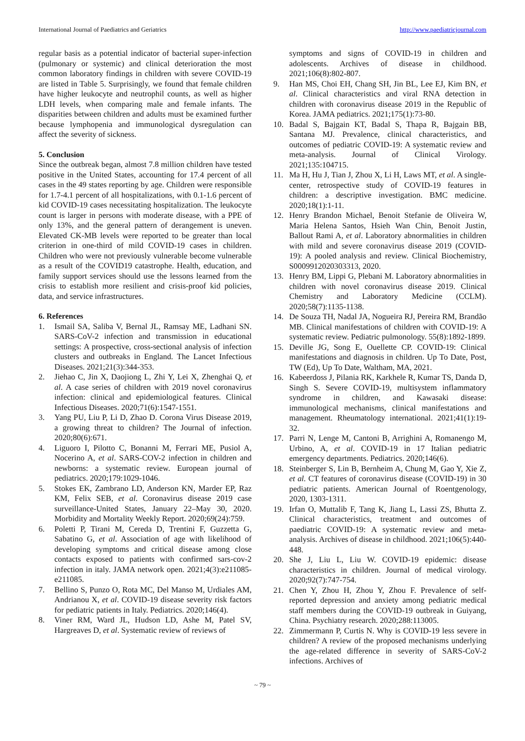International Journal of Paediatrics and Geriatrics http://www.paediatricjournal.com
regular basis as a potential indicator of bacterial super-infection (pulmonary or systemic) and clinical deterioration the most common laboratory findings in children with severe COVID-19 are listed in Table 5. Surprisingly, we found that female children have higher leukocyte and neutrophil counts, as well as higher LDH levels, when comparing male and female infants. The disparities between children and adults must be examined further because lymphopenia and immunological dysregulation can affect the severity of sickness.
5. Conclusion
Since the outbreak began, almost 7.8 million children have tested positive in the United States, accounting for 17.4 percent of all cases in the 49 states reporting by age. Children were responsible for 1.7-4.1 percent of all hospitalizations, with 0.1-1.6 percent of kid COVID-19 cases necessitating hospitalization. The leukocyte count is larger in persons with moderate disease, with a PPE of only 13%, and the general pattern of derangement is uneven. Elevated CK-MB levels were reported to be greater than local criterion in one-third of mild COVID-19 cases in children. Children who were not previously vulnerable become vulnerable as a result of the COVID19 catastrophe. Health, education, and family support services should use the lessons learned from the crisis to establish more resilient and crisis-proof kid policies, data, and service infrastructures.
6. References
1. Ismail SA, Saliba V, Bernal JL, Ramsay ME, Ladhani SN. SARS-CoV-2 infection and transmission in educational settings: A prospective, cross-sectional analysis of infection clusters and outbreaks in England. The Lancet Infectious Diseases. 2021;21(3):344-353.
2. Jiehao C, Jin X, Daojiong L, Zhi Y, Lei X, Zhenghai Q, et al. A case series of children with 2019 novel coronavirus infection: clinical and epidemiological features. Clinical Infectious Diseases. 2020;71(6):1547-1551.
3. Yang PU, Liu P, Li D, Zhao D. Corona Virus Disease 2019, a growing threat to children? The Journal of infection. 2020;80(6):671.
4. Liguoro I, Pilotto C, Bonanni M, Ferrari ME, Pusiol A, Nocerino A, et al. SARS-COV-2 infection in children and newborns: a systematic review. European journal of pediatrics. 2020;179:1029-1046.
5. Stokes EK, Zambrano LD, Anderson KN, Marder EP, Raz KM, Felix SEB, et al. Coronavirus disease 2019 case surveillance-United States, January 22–May 30, 2020. Morbidity and Mortality Weekly Report. 2020;69(24):759.
6. Poletti P, Tirani M, Cereda D, Trentini F, Guzzetta G, Sabatino G, et al. Association of age with likelihood of developing symptoms and critical disease among close contacts exposed to patients with confirmed sars-cov-2 infection in italy. JAMA network open. 2021;4(3):e211085-e211085.
7. Bellino S, Punzo O, Rota MC, Del Manso M, Urdiales AM, Andrianou X, et al. COVID-19 disease severity risk factors for pediatric patients in Italy. Pediatrics. 2020;146(4).
8. Viner RM, Ward JL, Hudson LD, Ashe M, Patel SV, Hargreaves D, et al. Systematic review of reviews of
symptoms and signs of COVID-19 in children and adolescents. Archives of disease in childhood. 2021;106(8):802-807.
9. Han MS, Choi EH, Chang SH, Jin BL, Lee EJ, Kim BN, et al. Clinical characteristics and viral RNA detection in children with coronavirus disease 2019 in the Republic of Korea. JAMA pediatrics. 2021;175(1):73-80.
10. Badal S, Bajgain KT, Badal S, Thapa R, Bajgain BB, Santana MJ. Prevalence, clinical characteristics, and outcomes of pediatric COVID-19: A systematic review and meta-analysis. Journal of Clinical Virology. 2021;135:104715.
11. Ma H, Hu J, Tian J, Zhou X, Li H, Laws MT, et al. A single-center, retrospective study of COVID-19 features in children: a descriptive investigation. BMC medicine. 2020;18(1):1-11.
12. Henry Brandon Michael, Benoit Stefanie de Oliveira W, Maria Helena Santos, Hsieh Wan Chin, Benoit Justin, Ballout Rami A, et al. Laboratory abnormalities in children with mild and severe coronavirus disease 2019 (COVID-19): A pooled analysis and review. Clinical Biochemistry, S0009912020303313, 2020.
13. Henry BM, Lippi G, Plebani M. Laboratory abnormalities in children with novel coronavirus disease 2019. Clinical Chemistry and Laboratory Medicine (CCLM). 2020;58(7):1135-1138.
14. De Souza TH, Nadal JA, Nogueira RJ, Pereira RM, Brandão MB. Clinical manifestations of children with COVID-19: A systematic review. Pediatric pulmonology. 55(8):1892-1899.
15. Deville JG, Song E, Ouellette CP. COVID-19: Clinical manifestations and diagnosis in children. Up To Date, Post, TW (Ed), Up To Date, Waltham, MA, 2021.
16. Kabeerdoss J, Pilania RK, Karkhele R, Kumar TS, Danda D, Singh S. Severe COVID-19, multisystem inflammatory syndrome in children, and Kawasaki disease: immunological mechanisms, clinical manifestations and management. Rheumatology international. 2021;41(1):19-32.
17. Parri N, Lenge M, Cantoni B, Arrighini A, Romanengo M, Urbino, A, et al. COVID-19 in 17 Italian pediatric emergency departments. Pediatrics. 2020;146(6).
18. Steinberger S, Lin B, Bernheim A, Chung M, Gao Y, Xie Z, et al. CT features of coronavirus disease (COVID-19) in 30 pediatric patients. American Journal of Roentgenology, 2020, 1303-1311.
19. Irfan O, Muttalib F, Tang K, Jiang L, Lassi ZS, Bhutta Z. Clinical characteristics, treatment and outcomes of paediatric COVID-19: A systematic review and meta-analysis. Archives of disease in childhood. 2021;106(5):440-448.
20. She J, Liu L, Liu W. COVID-19 epidemic: disease characteristics in children. Journal of medical virology. 2020;92(7):747-754.
21. Chen Y, Zhou H, Zhou Y, Zhou F. Prevalence of self-reported depression and anxiety among pediatric medical staff members during the COVID-19 outbreak in Guiyang, China. Psychiatry research. 2020;288:113005.
22. Zimmermann P, Curtis N. Why is COVID-19 less severe in children? A review of the proposed mechanisms underlying the age-related difference in severity of SARS-CoV-2 infections. Archives of
~ 79 ~